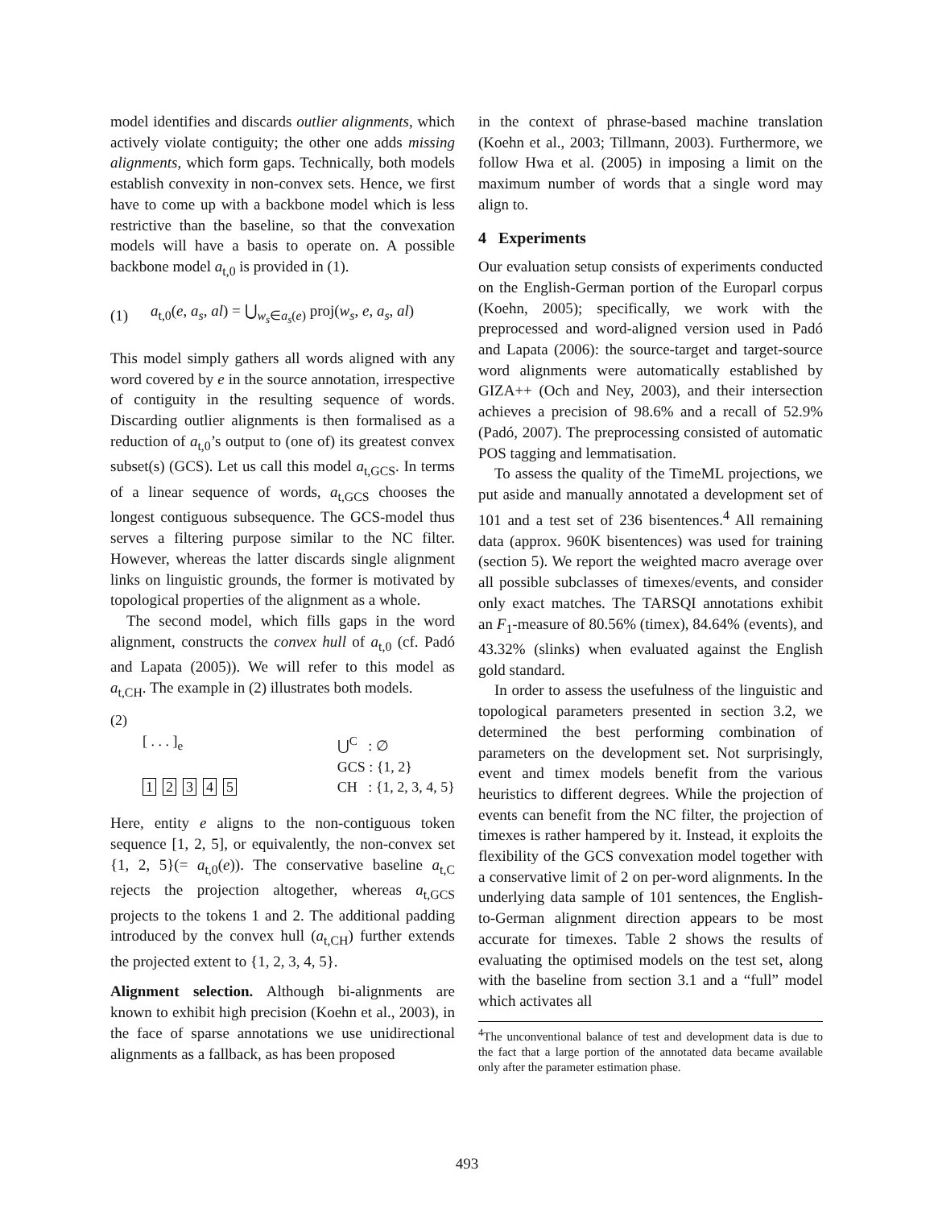model identifies and discards outlier alignments, which actively violate contiguity; the other one adds missing alignments, which form gaps. Technically, both models establish convexity in non-convex sets. Hence, we first have to come up with a backbone model which is less restrictive than the baseline, so that the convexation models will have a basis to operate on. A possible backbone model a<sub>t,0</sub> is provided in (1).
(1) a<sub>t,0</sub>(e, a<sub>s</sub>, al) = ⋃<sub>w<sub>s</sub>∈a<sub>s</sub>(e)</sub> proj(w<sub>s</sub>, e, a<sub>s</sub>, al)
This model simply gathers all words aligned with any word covered by e in the source annotation, irrespective of contiguity in the resulting sequence of words. Discarding outlier alignments is then formalised as a reduction of a<sub>t,0</sub>’s output to (one of) its greatest convex subset(s) (GCS). Let us call this model a<sub>t,GCS</sub>. In terms of a linear sequence of words, a<sub>t,GCS</sub> chooses the longest contiguous subsequence. The GCS-model thus serves a filtering purpose similar to the NC filter. However, whereas the latter discards single alignment links on linguistic grounds, the former is motivated by topological properties of the alignment as a whole.
The second model, which fills gaps in the word alignment, constructs the convex hull of a<sub>t,0</sub> (cf. Padó and Lapata (2005)). We will refer to this model as a<sub>t,CH</sub>. The example in (2) illustrates both models.
(2)
[ . . . ]<sub>e</sub>
12345
⋃<sup>C</sup> : ∅
GCS : {1, 2}
CH : {1, 2, 3, 4, 5}
Here, entity e aligns to the non-contiguous token sequence [1, 2, 5], or equivalently, the non-convex set {1, 2, 5}(= a<sub>t,0</sub>(e)). The conservative baseline a<sub>t,C</sub> rejects the projection altogether, whereas a<sub>t,GCS</sub> projects to the tokens 1 and 2. The additional padding introduced by the convex hull (a<sub>t,CH</sub>) further extends the projected extent to {1, 2, 3, 4, 5}.
Alignment selection. Although bi-alignments are known to exhibit high precision (Koehn et al., 2003), in the face of sparse annotations we use unidirectional alignments as a fallback, as has been proposed
in the context of phrase-based machine translation (Koehn et al., 2003; Tillmann, 2003). Furthermore, we follow Hwa et al. (2005) in imposing a limit on the maximum number of words that a single word may align to.
4 Experiments
Our evaluation setup consists of experiments conducted on the English-German portion of the Europarl corpus (Koehn, 2005); specifically, we work with the preprocessed and word-aligned version used in Padó and Lapata (2006): the source-target and target-source word alignments were automatically established by GIZA++ (Och and Ney, 2003), and their intersection achieves a precision of 98.6% and a recall of 52.9% (Padó, 2007). The preprocessing consisted of automatic POS tagging and lemmatisation.
To assess the quality of the TimeML projections, we put aside and manually annotated a development set of 101 and a test set of 236 bisentences.<sup>4</sup> All remaining data (approx. 960K bisentences) was used for training (section 5). We report the weighted macro average over all possible subclasses of timexes/events, and consider only exact matches. The TARSQI annotations exhibit an F<sub>1</sub>-measure of 80.56% (timex), 84.64% (events), and 43.32% (slinks) when evaluated against the English gold standard.
In order to assess the usefulness of the linguistic and topological parameters presented in section 3.2, we determined the best performing combination of parameters on the development set. Not surprisingly, event and timex models benefit from the various heuristics to different degrees. While the projection of events can benefit from the NC filter, the projection of timexes is rather hampered by it. Instead, it exploits the flexibility of the GCS convexation model together with a conservative limit of 2 on per-word alignments. In the underlying data sample of 101 sentences, the English-to-German alignment direction appears to be most accurate for timexes. Table 2 shows the results of evaluating the optimised models on the test set, along with the baseline from section 3.1 and a “full” model which activates all
<sup>4</sup> The unconventional balance of test and development data is due to the fact that a large portion of the annotated data became available only after the parameter estimation phase.
493